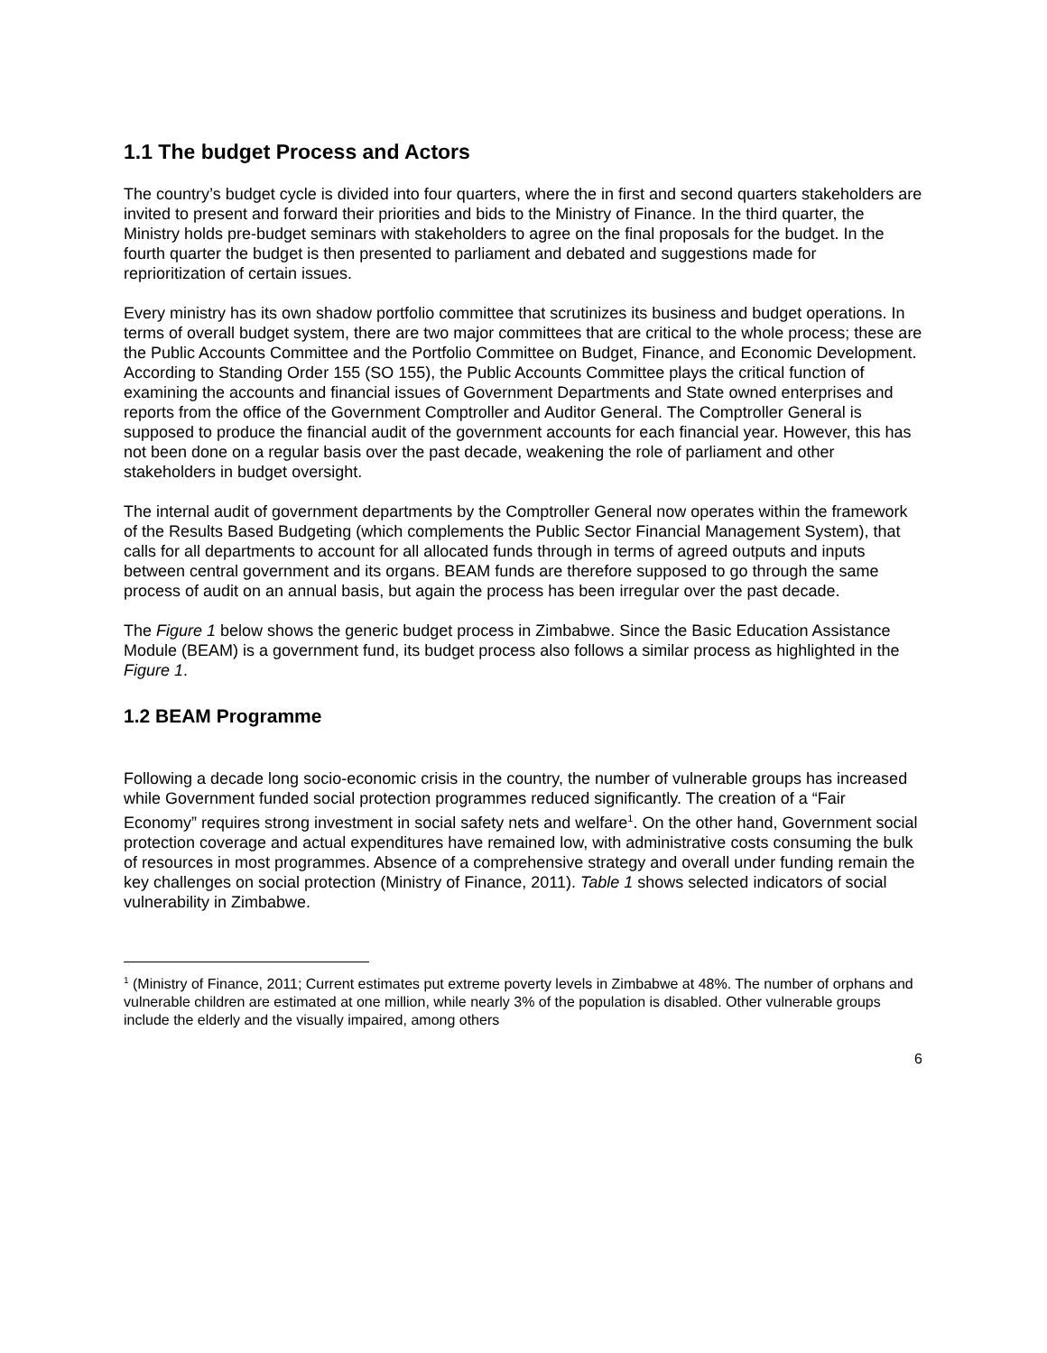1.1 The budget Process and Actors
The country’s budget cycle is divided into four quarters, where the in first and second quarters stakeholders are invited to present and forward their priorities and bids to the Ministry of Finance. In the third quarter, the Ministry holds pre-budget seminars with stakeholders to agree on the final proposals for the budget. In the fourth quarter the budget is then presented to parliament and debated and suggestions made for reprioritization of certain issues.
Every ministry has its own shadow portfolio committee that scrutinizes its business and budget operations. In terms of overall budget system, there are two major committees that are critical to the whole process; these are the Public Accounts Committee and the Portfolio Committee on Budget, Finance, and Economic Development. According to Standing Order 155 (SO 155), the Public Accounts Committee plays the critical function of examining the accounts and financial issues of Government Departments and State owned enterprises and reports from the office of the Government Comptroller and Auditor General. The Comptroller General is supposed to produce the financial audit of the government accounts for each financial year. However, this has not been done on a regular basis over the past decade, weakening the role of parliament and other stakeholders in budget oversight.
The internal audit of government departments by the Comptroller General now operates within the framework of the Results Based Budgeting (which complements the Public Sector Financial Management System), that calls for all departments to account for all allocated funds through in terms of agreed outputs and inputs between central government and its organs. BEAM funds are therefore supposed to go through the same process of audit on an annual basis, but again the process has been irregular over the past decade.
The Figure 1 below shows the generic budget process in Zimbabwe. Since the Basic Education Assistance Module (BEAM) is a government fund, its budget process also follows a similar process as highlighted in the Figure 1.
1.2 BEAM Programme
Following a decade long socio-economic crisis in the country, the number of vulnerable groups has increased while Government funded social protection programmes reduced significantly. The creation of a “Fair Economy” requires strong investment in social safety nets and welfare<sup>1</sup>. On the other hand, Government social protection coverage and actual expenditures have remained low, with administrative costs consuming the bulk of resources in most programmes. Absence of a comprehensive strategy and overall under funding remain the key challenges on social protection (Ministry of Finance, 2011). Table 1 shows selected indicators of social vulnerability in Zimbabwe.
<sup>1</sup> (Ministry of Finance, 2011; Current estimates put extreme poverty levels in Zimbabwe at 48%. The number of orphans and vulnerable children are estimated at one million, while nearly 3% of the population is disabled. Other vulnerable groups include the elderly and the visually impaired, among others
6